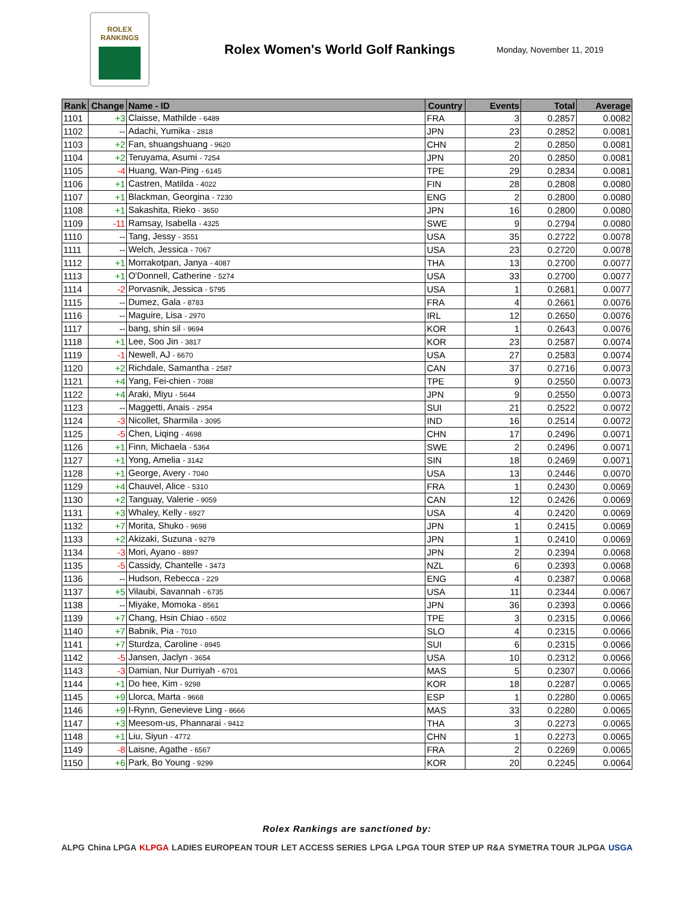ROLEX
RANKINGS
Rolex Women's World Golf Rankings
Monday, November 11, 2019
| Rank | Change | Name - ID | Country | Events | Total | Average |
| --- | --- | --- | --- | --- | --- | --- |
| 1101 | +3 | Claisse, Mathilde - 6489 | FRA | 3 | 0.2857 | 0.0082 |
| 1102 | -- | Adachi, Yumika - 2818 | JPN | 23 | 0.2852 | 0.0081 |
| 1103 | +2 | Fan, shuangshuang - 9620 | CHN | 2 | 0.2850 | 0.0081 |
| 1104 | +2 | Teruyama, Asumi - 7254 | JPN | 20 | 0.2850 | 0.0081 |
| 1105 | -4 | Huang, Wan-Ping - 6145 | TPE | 29 | 0.2834 | 0.0081 |
| 1106 | +1 | Castren, Matilda - 4022 | FIN | 28 | 0.2808 | 0.0080 |
| 1107 | +1 | Blackman, Georgina - 7230 | ENG | 2 | 0.2800 | 0.0080 |
| 1108 | +1 | Sakashita, Rieko - 3650 | JPN | 16 | 0.2800 | 0.0080 |
| 1109 | -11 | Ramsay, Isabella - 4325 | SWE | 9 | 0.2794 | 0.0080 |
| 1110 | -- | Tang, Jessy - 3551 | USA | 35 | 0.2722 | 0.0078 |
| 1111 | -- | Welch, Jessica - 7067 | USA | 23 | 0.2720 | 0.0078 |
| 1112 | +1 | Morrakotpan, Janya - 4087 | THA | 13 | 0.2700 | 0.0077 |
| 1113 | +1 | O'Donnell, Catherine - 5274 | USA | 33 | 0.2700 | 0.0077 |
| 1114 | -2 | Porvasnik, Jessica - 5795 | USA | 1 | 0.2681 | 0.0077 |
| 1115 | -- | Dumez, Gala - 8783 | FRA | 4 | 0.2661 | 0.0076 |
| 1116 | -- | Maguire, Lisa - 2970 | IRL | 12 | 0.2650 | 0.0076 |
| 1117 | -- | bang, shin sil - 9694 | KOR | 1 | 0.2643 | 0.0076 |
| 1118 | +1 | Lee, Soo Jin - 3817 | KOR | 23 | 0.2587 | 0.0074 |
| 1119 | -1 | Newell, AJ - 6670 | USA | 27 | 0.2583 | 0.0074 |
| 1120 | +2 | Richdale, Samantha - 2587 | CAN | 37 | 0.2716 | 0.0073 |
| 1121 | +4 | Yang, Fei-chien - 7088 | TPE | 9 | 0.2550 | 0.0073 |
| 1122 | +4 | Araki, Miyu - 5644 | JPN | 9 | 0.2550 | 0.0073 |
| 1123 | -- | Maggetti, Anais - 2954 | SUI | 21 | 0.2522 | 0.0072 |
| 1124 | -3 | Nicollet, Sharmila - 3095 | IND | 16 | 0.2514 | 0.0072 |
| 1125 | -5 | Chen, Liqing - 4698 | CHN | 17 | 0.2496 | 0.0071 |
| 1126 | +1 | Finn, Michaela - 5364 | SWE | 2 | 0.2496 | 0.0071 |
| 1127 | +1 | Yong, Amelia - 3142 | SIN | 18 | 0.2469 | 0.0071 |
| 1128 | +1 | George, Avery - 7040 | USA | 13 | 0.2446 | 0.0070 |
| 1129 | +4 | Chauvel, Alice - 5310 | FRA | 1 | 0.2430 | 0.0069 |
| 1130 | +2 | Tanguay, Valerie - 9059 | CAN | 12 | 0.2426 | 0.0069 |
| 1131 | +3 | Whaley, Kelly - 6927 | USA | 4 | 0.2420 | 0.0069 |
| 1132 | +7 | Morita, Shuko - 9698 | JPN | 1 | 0.2415 | 0.0069 |
| 1133 | +2 | Akizaki, Suzuna - 9279 | JPN | 1 | 0.2410 | 0.0069 |
| 1134 | -3 | Mori, Ayano - 8897 | JPN | 2 | 0.2394 | 0.0068 |
| 1135 | -5 | Cassidy, Chantelle - 3473 | NZL | 6 | 0.2393 | 0.0068 |
| 1136 | -- | Hudson, Rebecca - 229 | ENG | 4 | 0.2387 | 0.0068 |
| 1137 | +5 | Vilaubi, Savannah - 6735 | USA | 11 | 0.2344 | 0.0067 |
| 1138 | -- | Miyake, Momoka - 8561 | JPN | 36 | 0.2393 | 0.0066 |
| 1139 | +7 | Chang, Hsin Chiao - 6502 | TPE | 3 | 0.2315 | 0.0066 |
| 1140 | +7 | Babnik, Pia - 7010 | SLO | 4 | 0.2315 | 0.0066 |
| 1141 | +7 | Sturdza, Caroline - 8945 | SUI | 6 | 0.2315 | 0.0066 |
| 1142 | -5 | Jansen, Jaclyn - 3654 | USA | 10 | 0.2312 | 0.0066 |
| 1143 | -3 | Damian, Nur Durriyah - 6701 | MAS | 5 | 0.2307 | 0.0066 |
| 1144 | +1 | Do hee, Kim - 9298 | KOR | 18 | 0.2287 | 0.0065 |
| 1145 | +9 | Llorca, Marta - 9668 | ESP | 1 | 0.2280 | 0.0065 |
| 1146 | +9 | I-Rynn, Genevieve Ling - 8666 | MAS | 33 | 0.2280 | 0.0065 |
| 1147 | +3 | Meesom-us, Phannarai - 9412 | THA | 3 | 0.2273 | 0.0065 |
| 1148 | +1 | Liu, Siyun - 4772 | CHN | 1 | 0.2273 | 0.0065 |
| 1149 | -8 | Laisne, Agathe - 6567 | FRA | 2 | 0.2269 | 0.0065 |
| 1150 | +6 | Park, Bo Young - 9299 | KOR | 20 | 0.2245 | 0.0064 |
Rolex Rankings are sanctioned by:
ALPG China LPGA KLPGA LADIES EUROPEAN TOUR LET ACCESS SERIES LPGA LPGA TOUR STEP UP R&A SYMETRA TOUR JLPGA USGA